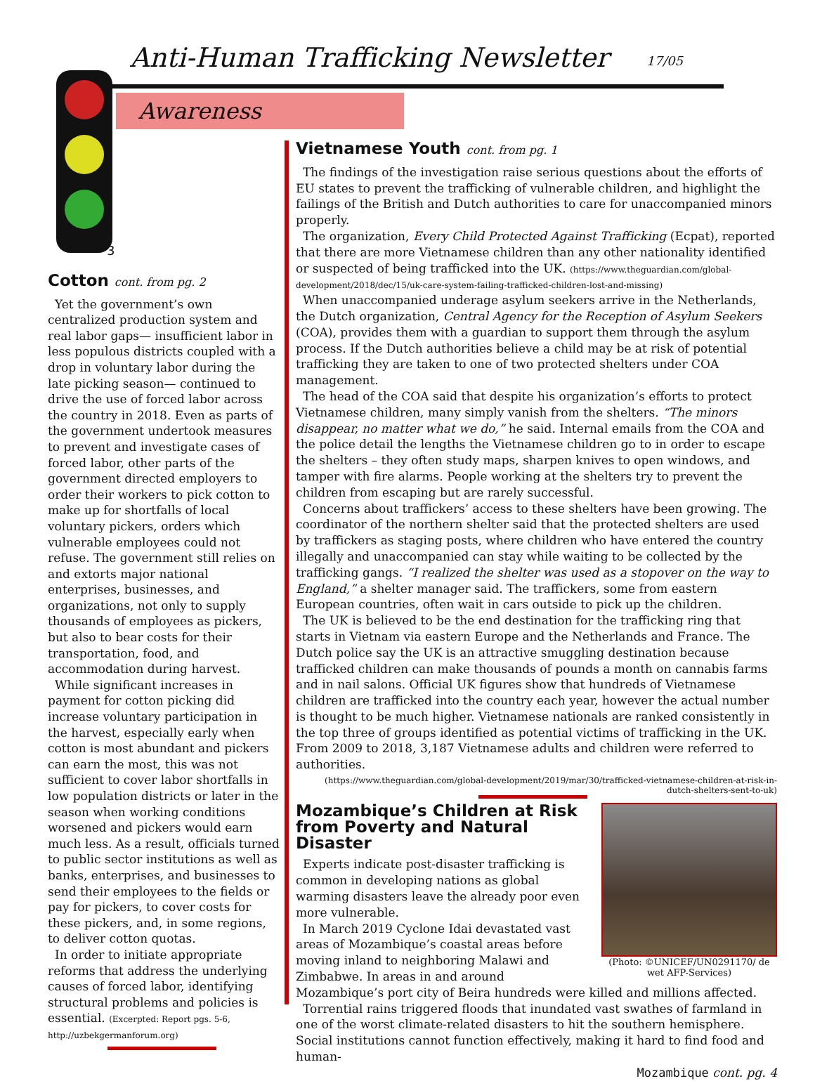Anti-Human Trafficking Newsletter
17/05
Awareness
3
Cotton cont. from pg. 2
Yet the government’s own centralized production system and real labor gaps— insufficient labor in less populous districts coupled with a drop in voluntary labor during the late picking season— continued to drive the use of forced labor across the country in 2018. Even as parts of the government undertook measures to prevent and investigate cases of forced labor, other parts of the government directed employers to order their workers to pick cotton to make up for shortfalls of local voluntary pickers, orders which vulnerable employees could not refuse. The government still relies on and extorts major national enterprises, businesses, and organizations, not only to supply thousands of employees as pickers, but also to bear costs for their transportation, food, and accommodation during harvest.
While significant increases in payment for cotton picking did increase voluntary participation in the harvest, especially early when cotton is most abundant and pickers can earn the most, this was not sufficient to cover labor shortfalls in low population districts or later in the season when working conditions worsened and pickers would earn much less. As a result, officials turned to public sector institutions as well as banks, enterprises, and businesses to send their employees to the fields or pay for pickers, to cover costs for these pickers, and, in some regions, to deliver cotton quotas.
In order to initiate appropriate reforms that address the underlying causes of forced labor, identifying structural problems and policies is essential. (Excerpted: Report pgs. 5-6, http://uzbekgermanforum.org)
Vietnamese Youth cont. from pg. 1
The findings of the investigation raise serious questions about the efforts of EU states to prevent the trafficking of vulnerable children, and highlight the failings of the British and Dutch authorities to care for unaccompanied minors properly.
The organization, Every Child Protected Against Trafficking (Ecpat), reported that there are more Vietnamese children than any other nationality identified or suspected of being trafficked into the UK. (https://www.theguardian.com/global-development/2018/dec/15/uk-care-system-failing-trafficked-children-lost-and-missing)
When unaccompanied underage asylum seekers arrive in the Netherlands, the Dutch organization, Central Agency for the Reception of Asylum Seekers (COA), provides them with a guardian to support them through the asylum process. If the Dutch authorities believe a child may be at risk of potential trafficking they are taken to one of two protected shelters under COA management.
The head of the COA said that despite his organization’s efforts to protect Vietnamese children, many simply vanish from the shelters. “The minors disappear, no matter what we do,” he said. Internal emails from the COA and the police detail the lengths the Vietnamese children go to in order to escape the shelters – they often study maps, sharpen knives to open windows, and tamper with fire alarms. People working at the shelters try to prevent the children from escaping but are rarely successful.
Concerns about traffickers’ access to these shelters have been growing. The coordinator of the northern shelter said that the protected shelters are used by traffickers as staging posts, where children who have entered the country illegally and unaccompanied can stay while waiting to be collected by the trafficking gangs. “I realized the shelter was used as a stopover on the way to England,” a shelter manager said. The traffickers, some from eastern European countries, often wait in cars outside to pick up the children.
The UK is believed to be the end destination for the trafficking ring that starts in Vietnam via eastern Europe and the Netherlands and France. The Dutch police say the UK is an attractive smuggling destination because trafficked children can make thousands of pounds a month on cannabis farms and in nail salons. Official UK figures show that hundreds of Vietnamese children are trafficked into the country each year, however the actual number is thought to be much higher. Vietnamese nationals are ranked consistently in the top three of groups identified as potential victims of trafficking in the UK. From 2009 to 2018, 3,187 Vietnamese adults and children were referred to authorities.
(https://www.theguardian.com/global-development/2019/mar/30/trafficked-vietnamese-children-at-risk-in-dutch-shelters-sent-to-uk)
(Photo: ©UNICEF/UN0291170/ de wet AFP-Services)
Mozambique’s Children at Risk from Poverty and Natural Disaster
Experts indicate post-disaster trafficking is common in developing nations as global warming disasters leave the already poor even more vulnerable.
In March 2019 Cyclone Idai devastated vast areas of Mozambique’s coastal areas before moving inland to neighboring Malawi and Zimbabwe. In areas in and around Mozambique’s port city of Beira hundreds were killed and millions affected.
Torrential rains triggered floods that inundated vast swathes of farmland in one of the worst climate-related disasters to hit the southern hemisphere. Social institutions cannot function effectively, making it hard to find food and human-
Mozambique cont. pg. 4